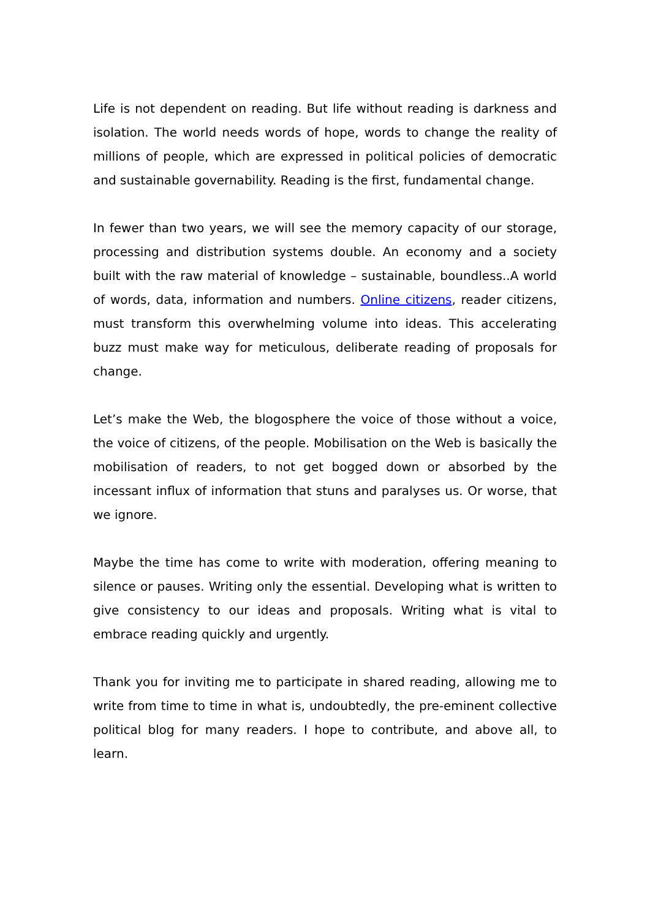Life is not dependent on reading. But life without reading is darkness and isolation. The world needs words of hope, words to change the reality of millions of people, which are expressed in political policies of democratic and sustainable governability. Reading is the first, fundamental change.
In fewer than two years, we will see the memory capacity of our storage, processing and distribution systems double. An economy and a society built with the raw material of knowledge – sustainable, boundless..A world of words, data, information and numbers. Online citizens, reader citizens, must transform this overwhelming volume into ideas. This accelerating buzz must make way for meticulous, deliberate reading of proposals for change.
Let’s make the Web, the blogosphere the voice of those without a voice, the voice of citizens, of the people. Mobilisation on the Web is basically the mobilisation of readers, to not get bogged down or absorbed by the incessant influx of information that stuns and paralyses us. Or worse, that we ignore.
Maybe the time has come to write with moderation, offering meaning to silence or pauses. Writing only the essential. Developing what is written to give consistency to our ideas and proposals. Writing what is vital to embrace reading quickly and urgently.
Thank you for inviting me to participate in shared reading, allowing me to write from time to time in what is, undoubtedly, the pre-eminent collective political blog for many readers. I hope to contribute, and above all, to learn.